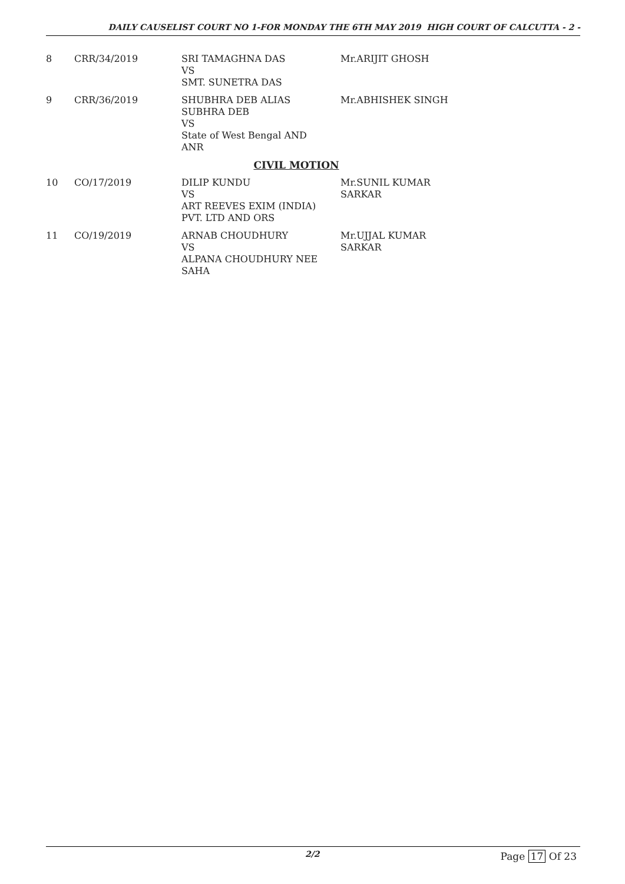DAILY CAUSELIST COURT NO 1-FOR MONDAY THE 6TH MAY 2019 HIGH COURT OF CALCUTTA - 2 -
| 8 | CRR/34/2019 | SRI TAMAGHNA DAS VS SMT. SUNETRA DAS | Mr.ARIJIT GHOSH |
| 9 | CRR/36/2019 | SHUBHRA DEB ALIAS SUBHRA DEB VS State of West Bengal AND ANR | Mr.ABHISHEK SINGH |
| CIVIL MOTION | | | |
| 10 | CO/17/2019 | DILIP KUNDU VS ART REEVES EXIM (INDIA) PVT. LTD AND ORS | Mr.SUNIL KUMAR SARKAR |
| 11 | CO/19/2019 | ARNAB CHOUDHURY VS ALPANA CHOUDHURY NEE SAHA | Mr.UJJAL KUMAR SARKAR |
2/2 Page 17 Of 23